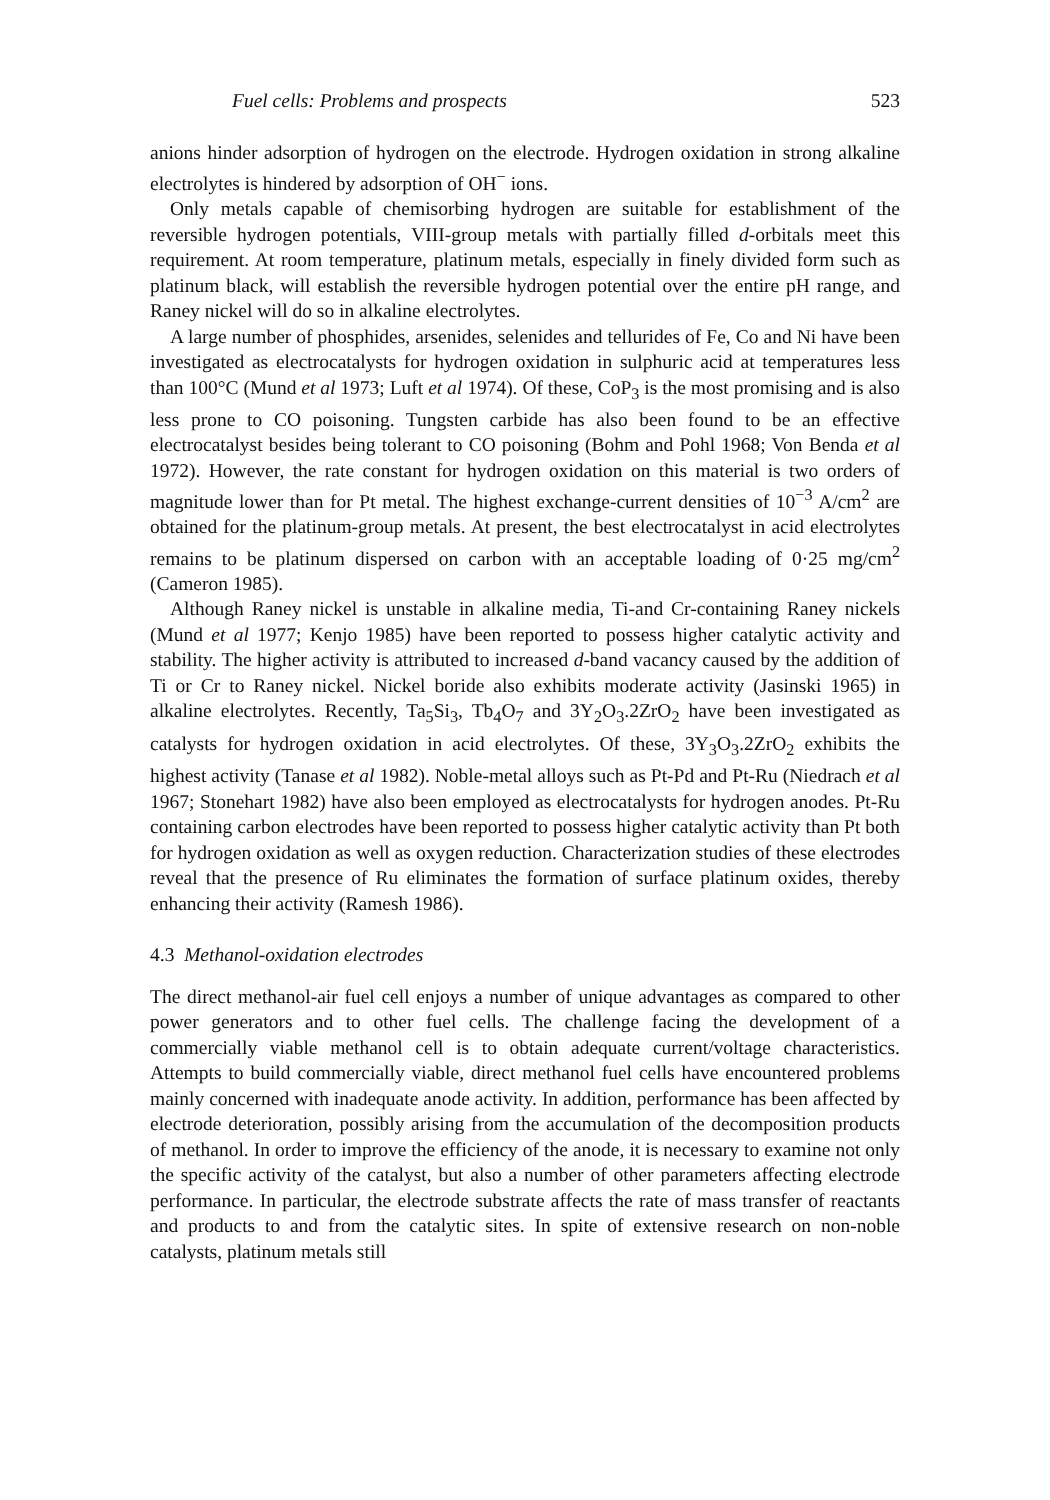Fuel cells: Problems and prospects 523
anions hinder adsorption of hydrogen on the electrode. Hydrogen oxidation in strong alkaline electrolytes is hindered by adsorption of OH<sup>−</sup> ions.
Only metals capable of chemisorbing hydrogen are suitable for establishment of the reversible hydrogen potentials, VIII-group metals with partially filled d-orbitals meet this requirement. At room temperature, platinum metals, especially in finely divided form such as platinum black, will establish the reversible hydrogen potential over the entire pH range, and Raney nickel will do so in alkaline electrolytes.
A large number of phosphides, arsenides, selenides and tellurides of Fe, Co and Ni have been investigated as electrocatalysts for hydrogen oxidation in sulphuric acid at temperatures less than 100°C (Mund et al 1973; Luft et al 1974). Of these, CoP<sub>3</sub> is the most promising and is also less prone to CO poisoning. Tungsten carbide has also been found to be an effective electrocatalyst besides being tolerant to CO poisoning (Bohm and Pohl 1968; Von Benda et al 1972). However, the rate constant for hydrogen oxidation on this material is two orders of magnitude lower than for Pt metal. The highest exchange-current densities of 10<sup>−3</sup> A/cm<sup>2</sup> are obtained for the platinum-group metals. At present, the best electrocatalyst in acid electrolytes remains to be platinum dispersed on carbon with an acceptable loading of 0·25 mg/cm<sup>2</sup> (Cameron 1985).
Although Raney nickel is unstable in alkaline media, Ti-and Cr-containing Raney nickels (Mund et al 1977; Kenjo 1985) have been reported to possess higher catalytic activity and stability. The higher activity is attributed to increased d-band vacancy caused by the addition of Ti or Cr to Raney nickel. Nickel boride also exhibits moderate activity (Jasinski 1965) in alkaline electrolytes. Recently, Ta<sub>5</sub>Si<sub>3</sub>, Tb<sub>4</sub>O<sub>7</sub> and 3Y<sub>2</sub>O<sub>3</sub>.2ZrO<sub>2</sub> have been investigated as catalysts for hydrogen oxidation in acid electrolytes. Of these, 3Y<sub>3</sub>O<sub>3</sub>.2ZrO<sub>2</sub> exhibits the highest activity (Tanase et al 1982). Noble-metal alloys such as Pt-Pd and Pt-Ru (Niedrach et al 1967; Stonehart 1982) have also been employed as electrocatalysts for hydrogen anodes. Pt-Ru containing carbon electrodes have been reported to possess higher catalytic activity than Pt both for hydrogen oxidation as well as oxygen reduction. Characterization studies of these electrodes reveal that the presence of Ru eliminates the formation of surface platinum oxides, thereby enhancing their activity (Ramesh 1986).
4.3 Methanol-oxidation electrodes
The direct methanol-air fuel cell enjoys a number of unique advantages as compared to other power generators and to other fuel cells. The challenge facing the development of a commercially viable methanol cell is to obtain adequate current/voltage characteristics. Attempts to build commercially viable, direct methanol fuel cells have encountered problems mainly concerned with inadequate anode activity. In addition, performance has been affected by electrode deterioration, possibly arising from the accumulation of the decomposition products of methanol. In order to improve the efficiency of the anode, it is necessary to examine not only the specific activity of the catalyst, but also a number of other parameters affecting electrode performance. In particular, the electrode substrate affects the rate of mass transfer of reactants and products to and from the catalytic sites. In spite of extensive research on non-noble catalysts, platinum metals still